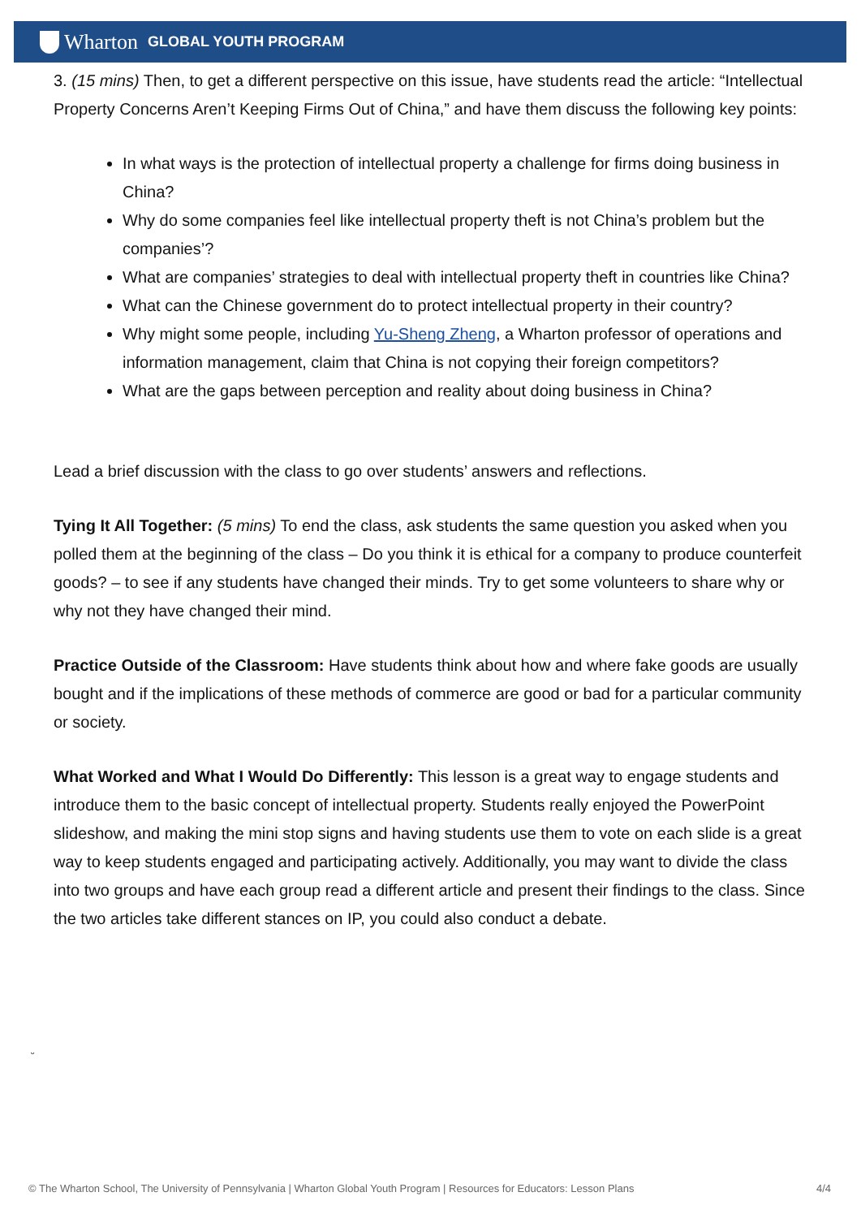Wharton GLOBAL YOUTH PROGRAM
3. (15 mins) Then, to get a different perspective on this issue, have students read the article: “Intellectual Property Concerns Aren’t Keeping Firms Out of China,” and have them discuss the following key points:
In what ways is the protection of intellectual property a challenge for firms doing business in China?
Why do some companies feel like intellectual property theft is not China’s problem but the companies’?
What are companies’ strategies to deal with intellectual property theft in countries like China?
What can the Chinese government do to protect intellectual property in their country?
Why might some people, including Yu-Sheng Zheng, a Wharton professor of operations and information management, claim that China is not copying their foreign competitors?
What are the gaps between perception and reality about doing business in China?
Lead a brief discussion with the class to go over students’ answers and reflections.
Tying It All Together: (5 mins) To end the class, ask students the same question you asked when you polled them at the beginning of the class – Do you think it is ethical for a company to produce counterfeit goods? – to see if any students have changed their minds. Try to get some volunteers to share why or why not they have changed their mind.
Practice Outside of the Classroom: Have students think about how and where fake goods are usually bought and if the implications of these methods of commerce are good or bad for a particular community or society.
What Worked and What I Would Do Differently: This lesson is a great way to engage students and introduce them to the basic concept of intellectual property. Students really enjoyed the PowerPoint slideshow, and making the mini stop signs and having students use them to vote on each slide is a great way to keep students engaged and participating actively. Additionally, you may want to divide the class into two groups and have each group read a different article and present their findings to the class. Since the two articles take different stances on IP, you could also conduct a debate.
ᵕ
© The Wharton School, The University of Pennsylvania | Wharton Global Youth Program | Resources for Educators: Lesson Plans 4/4